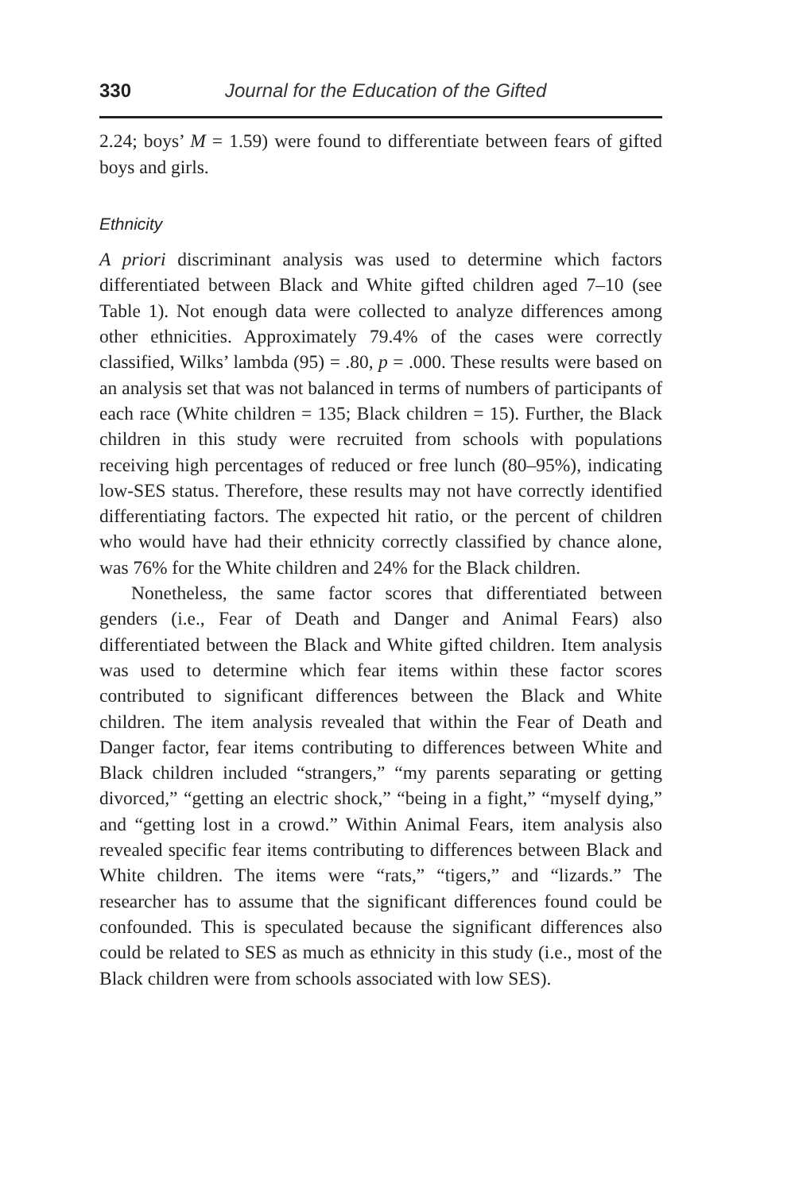330 Journal for the Education of the Gifted
2.24; boys’ M = 1.59) were found to differentiate between fears of gifted boys and girls.
Ethnicity
A priori discriminant analysis was used to determine which factors differentiated between Black and White gifted children aged 7–10 (see Table 1). Not enough data were collected to analyze differences among other ethnicities. Approximately 79.4% of the cases were correctly classified, Wilks’ lambda (95) = .80, p = .000. These results were based on an analysis set that was not balanced in terms of numbers of participants of each race (White children = 135; Black children = 15). Further, the Black children in this study were recruited from schools with populations receiving high percentages of reduced or free lunch (80–95%), indicating low-SES status. Therefore, these results may not have correctly identified differentiating factors. The expected hit ratio, or the percent of children who would have had their ethnicity correctly classified by chance alone, was 76% for the White children and 24% for the Black children.
Nonetheless, the same factor scores that differentiated between genders (i.e., Fear of Death and Danger and Animal Fears) also differentiated between the Black and White gifted children. Item analysis was used to determine which fear items within these factor scores contributed to significant differences between the Black and White children. The item analysis revealed that within the Fear of Death and Danger factor, fear items contributing to differences between White and Black children included “strangers,” “my parents separating or getting divorced,” “getting an electric shock,” “being in a fight,” “myself dying,” and “getting lost in a crowd.” Within Animal Fears, item analysis also revealed specific fear items contributing to differences between Black and White children. The items were “rats,” “tigers,” and “lizards.” The researcher has to assume that the significant differences found could be confounded. This is speculated because the significant differences also could be related to SES as much as ethnicity in this study (i.e., most of the Black children were from schools associated with low SES).